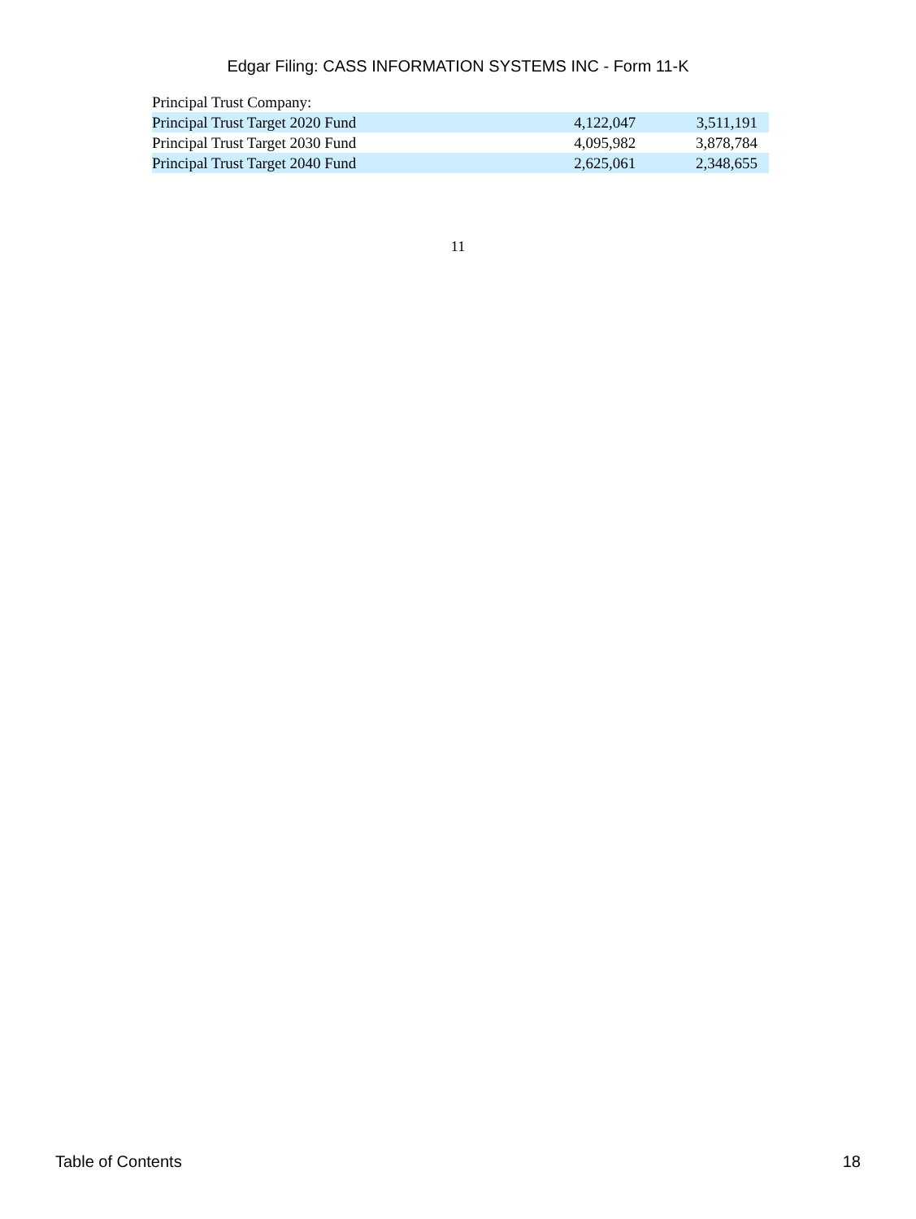Edgar Filing: CASS INFORMATION SYSTEMS INC - Form 11-K
| Principal Trust Company: | | |
| Principal Trust Target 2020 Fund | 4,122,047 | 3,511,191 |
| Principal Trust Target 2030 Fund | 4,095,982 | 3,878,784 |
| Principal Trust Target 2040 Fund | 2,625,061 | 2,348,655 |
11
Table of Contents 18